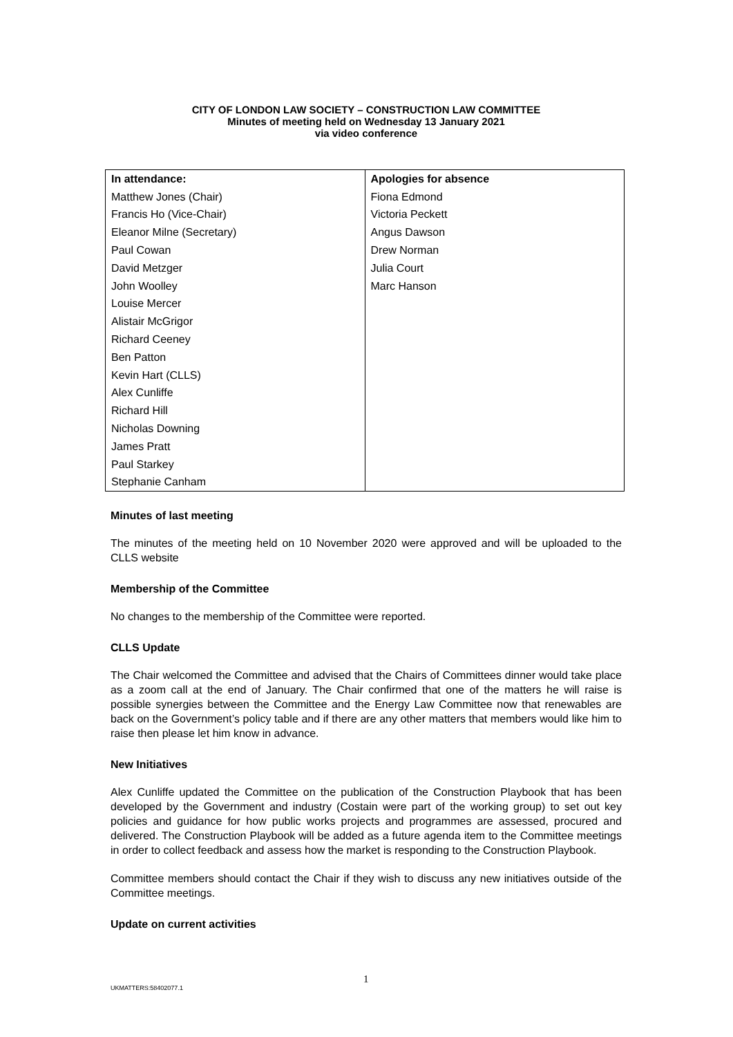CITY OF LONDON LAW SOCIETY – CONSTRUCTION LAW COMMITTEE
Minutes of meeting held on Wednesday 13 January 2021
via video conference
| In attendance: | Apologies for absence |
| --- | --- |
| Matthew Jones (Chair) | Fiona Edmond |
| Francis Ho (Vice-Chair) | Victoria Peckett |
| Eleanor Milne (Secretary) | Angus Dawson |
| Paul Cowan | Drew Norman |
| David Metzger | Julia Court |
| John Woolley | Marc Hanson |
| Louise Mercer | |
| Alistair McGrigor | |
| Richard Ceeney | |
| Ben Patton | |
| Kevin Hart (CLLS) | |
| Alex Cunliffe | |
| Richard Hill | |
| Nicholas Downing | |
| James Pratt | |
| Paul Starkey | |
| Stephanie Canham | |
Minutes of last meeting
The minutes of the meeting held on 10 November 2020 were approved and will be uploaded to the CLLS website
Membership of the Committee
No changes to the membership of the Committee were reported.
CLLS Update
The Chair welcomed the Committee and advised that the Chairs of Committees dinner would take place as a zoom call at the end of January. The Chair confirmed that one of the matters he will raise is possible synergies between the Committee and the Energy Law Committee now that renewables are back on the Government’s policy table and if there are any other matters that members would like him to raise then please let him know in advance.
New Initiatives
Alex Cunliffe updated the Committee on the publication of the Construction Playbook that has been developed by the Government and industry (Costain were part of the working group) to set out key policies and guidance for how public works projects and programmes are assessed, procured and delivered. The Construction Playbook will be added as a future agenda item to the Committee meetings in order to collect feedback and assess how the market is responding to the Construction Playbook.
Committee members should contact the Chair if they wish to discuss any new initiatives outside of the Committee meetings.
Update on current activities
1
UKMATTERS:58402077.1